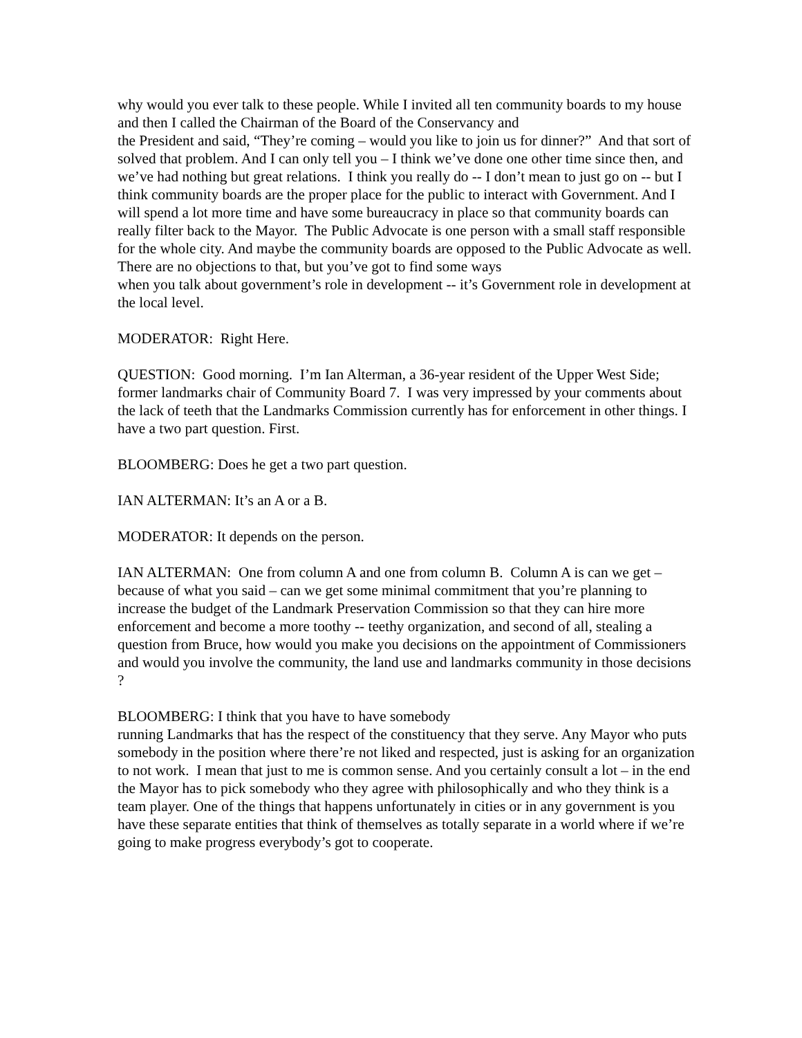why would you ever talk to these people. While I invited all ten community boards to my house and then I called the Chairman of the Board of the Conservancy and
the President and said, “They’re coming – would you like to join us for dinner?” And that sort of solved that problem. And I can only tell you – I think we’ve done one other time since then, and we’ve had nothing but great relations. I think you really do -- I don’t mean to just go on -- but I think community boards are the proper place for the public to interact with Government. And I will spend a lot more time and have some bureaucracy in place so that community boards can really filter back to the Mayor. The Public Advocate is one person with a small staff responsible for the whole city. And maybe the community boards are opposed to the Public Advocate as well. There are no objections to that, but you’ve got to find some ways
when you talk about government’s role in development -- it’s Government role in development at the local level.
MODERATOR: Right Here.
QUESTION: Good morning. I’m Ian Alterman, a 36-year resident of the Upper West Side; former landmarks chair of Community Board 7. I was very impressed by your comments about the lack of teeth that the Landmarks Commission currently has for enforcement in other things. I have a two part question. First.
BLOOMBERG: Does he get a two part question.
IAN ALTERMAN: It’s an A or a B.
MODERATOR: It depends on the person.
IAN ALTERMAN: One from column A and one from column B. Column A is can we get – because of what you said – can we get some minimal commitment that you’re planning to increase the budget of the Landmark Preservation Commission so that they can hire more enforcement and become a more toothy -- teethy organization, and second of all, stealing a question from Bruce, how would you make you decisions on the appointment of Commissioners and would you involve the community, the land use and landmarks community in those decisions ?
BLOOMBERG: I think that you have to have somebody
running Landmarks that has the respect of the constituency that they serve. Any Mayor who puts somebody in the position where there’re not liked and respected, just is asking for an organization to not work. I mean that just to me is common sense. And you certainly consult a lot – in the end the Mayor has to pick somebody who they agree with philosophically and who they think is a team player. One of the things that happens unfortunately in cities or in any government is you have these separate entities that think of themselves as totally separate in a world where if we’re going to make progress everybody’s got to cooperate.